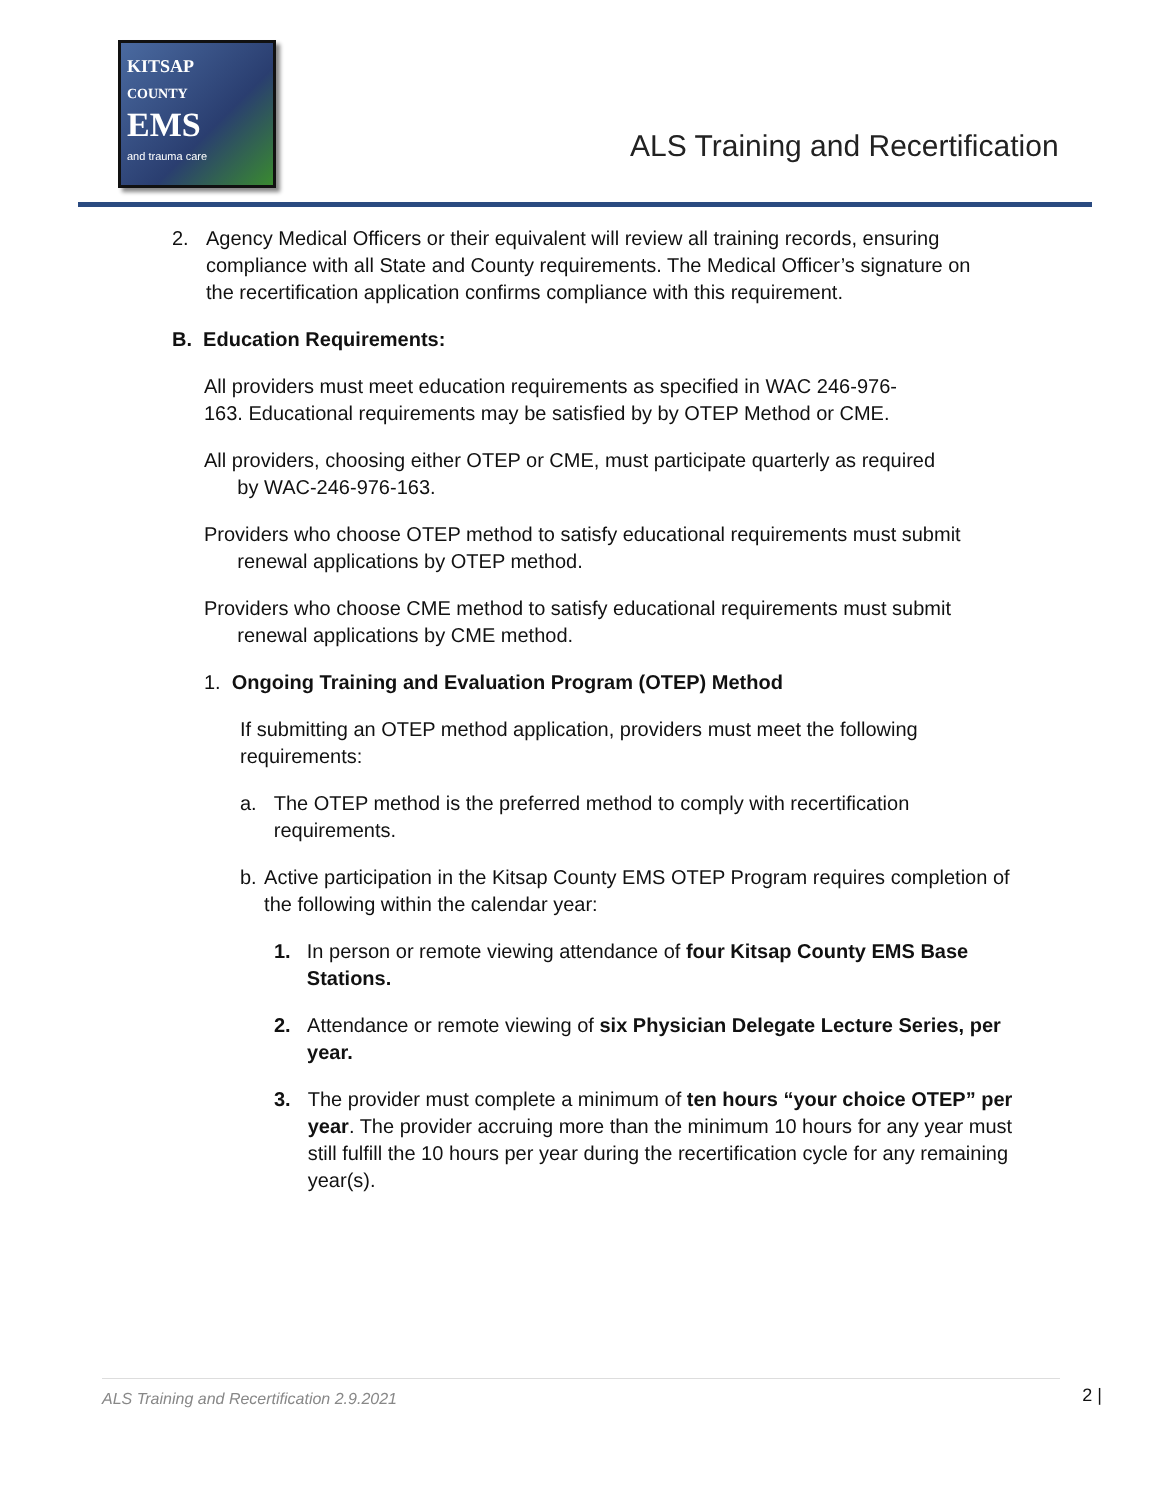KITSAP
COUNTY
EMS
and trauma care
ALS Training and Recertification
2. Agency Medical Officers or their equivalent will review all training records, ensuring compliance with all State and County requirements. The Medical Officer’s signature on the recertification application confirms compliance with this requirement.
B. Education Requirements:
All providers must meet education requirements as specified in WAC 246-976-163. Educational requirements may be satisfied by by OTEP Method or CME.
All providers, choosing either OTEP or CME, must participate quarterly as required
by WAC-246-976-163.
Providers who choose OTEP method to satisfy educational requirements must submit
renewal applications by OTEP method.
Providers who choose CME method to satisfy educational requirements must submit
renewal applications by CME method.
1. Ongoing Training and Evaluation Program (OTEP) Method
If submitting an OTEP method application, providers must meet the following requirements:
a. The OTEP method is the preferred method to comply with recertification requirements.
b. Active participation in the Kitsap County EMS OTEP Program requires completion of the following within the calendar year:
1. In person or remote viewing attendance of four Kitsap County EMS Base Stations.
2. Attendance or remote viewing of six Physician Delegate Lecture Series, per year.
3. The provider must complete a minimum of ten hours “your choice OTEP” per year. The provider accruing more than the minimum 10 hours for any year must still fulfill the 10 hours per year during the recertification cycle for any remaining year(s).
ALS Training and Recertification 2.9.2021 2 |